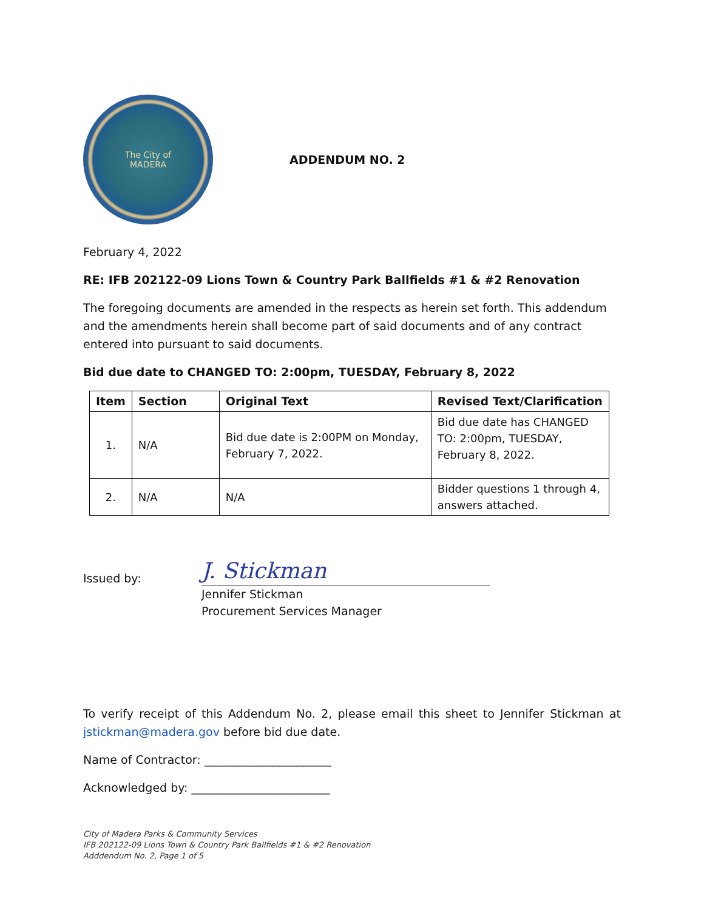The City of
MADERA
ADDENDUM NO. 2
February 4, 2022
RE: IFB 202122-09 Lions Town & Country Park Ballfields #1 & #2 Renovation
The foregoing documents are amended in the respects as herein set forth. This addendum and the amendments herein shall become part of said documents and of any contract entered into pursuant to said documents.
Bid due date to CHANGED TO: 2:00pm, TUESDAY, February 8, 2022
| Item | Section | Original Text | Revised Text/Clarification |
| --- | --- | --- | --- |
| 1. | N/A | Bid due date is 2:00PM on Monday, February 7, 2022. | Bid due date has CHANGED TO: 2:00pm, TUESDAY, February 8, 2022. |
| 2. | N/A | N/A | Bidder questions 1 through 4, answers attached. |
Issued by:
J. Stickman
Jennifer Stickman
Procurement Services Manager
To verify receipt of this Addendum No. 2, please email this sheet to Jennifer Stickman at jstickman@madera.gov before bid due date.
Name of Contractor: ______________________
Acknowledged by: ________________________
City of Madera Parks & Community Services
IFB 202122-09 Lions Town & Country Park Ballfields #1 & #2 Renovation
Adddendum No. 2, Page 1 of 5